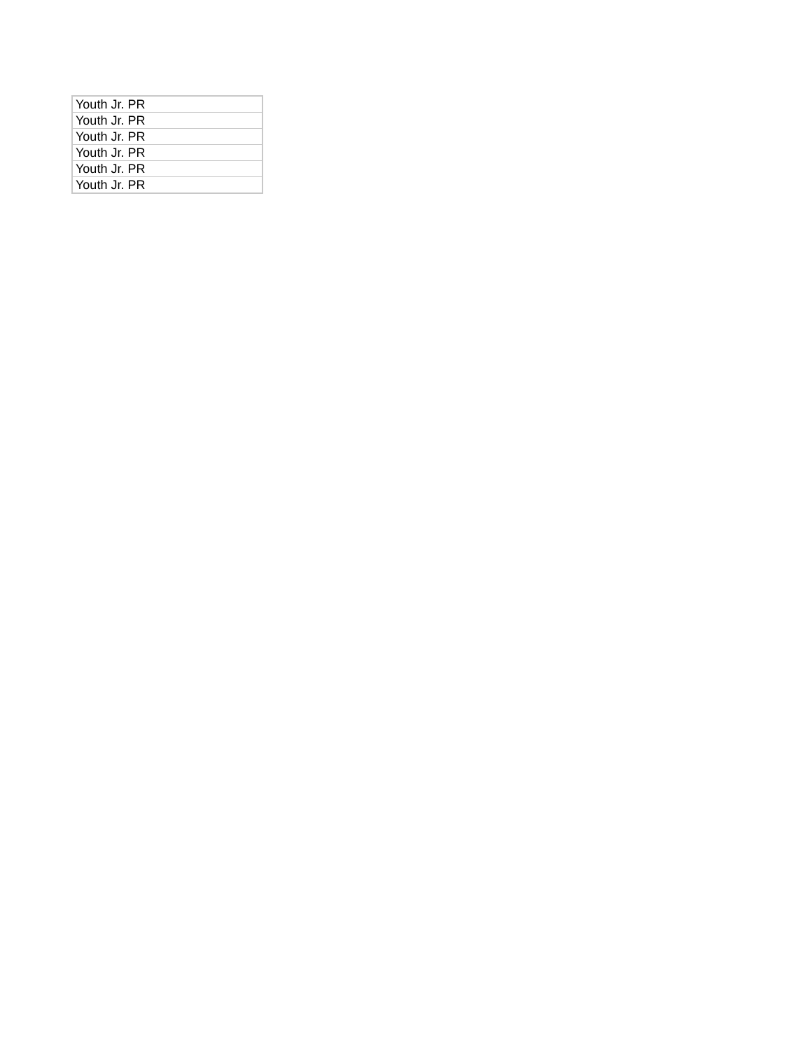| Youth Jr. PR |
| Youth Jr. PR |
| Youth Jr. PR |
| Youth Jr. PR |
| Youth Jr. PR |
| Youth Jr. PR |